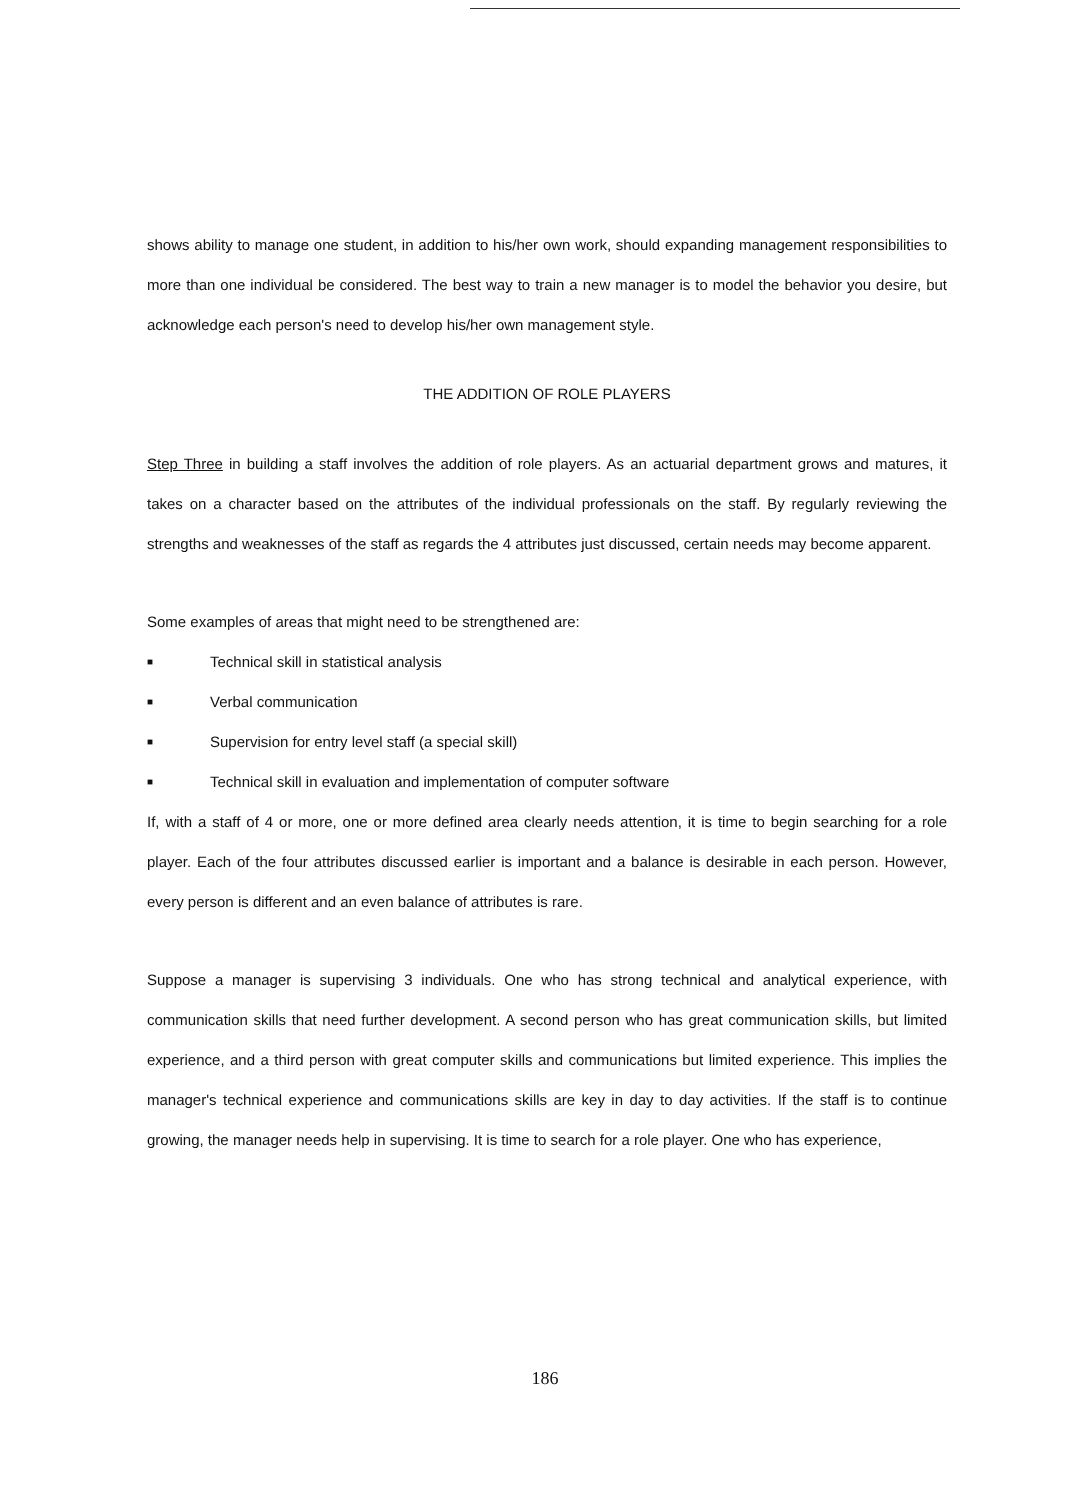shows ability to manage one student, in addition to his/her own work, should expanding management responsibilities to more than one individual be considered. The best way to train a new manager is to model the behavior you desire, but acknowledge each person's need to develop his/her own management style.
THE ADDITION OF ROLE PLAYERS
Step Three in building a staff involves the addition of role players. As an actuarial department grows and matures, it takes on a character based on the attributes of the individual professionals on the staff. By regularly reviewing the strengths and weaknesses of the staff as regards the 4 attributes just discussed, certain needs may become apparent.
Some examples of areas that might need to be strengthened are:
■ Technical skill in statistical analysis
■ Verbal communication
■ Supervision for entry level staff (a special skill)
■ Technical skill in evaluation and implementation of computer software
If, with a staff of 4 or more, one or more defined area clearly needs attention, it is time to begin searching for a role player. Each of the four attributes discussed earlier is important and a balance is desirable in each person. However, every person is different and an even balance of attributes is rare.
Suppose a manager is supervising 3 individuals. One who has strong technical and analytical experience, with communication skills that need further development. A second person who has great communication skills, but limited experience, and a third person with great computer skills and communications but limited experience. This implies the manager's technical experience and communications skills are key in day to day activities. If the staff is to continue growing, the manager needs help in supervising. It is time to search for a role player. One who has experience,
186